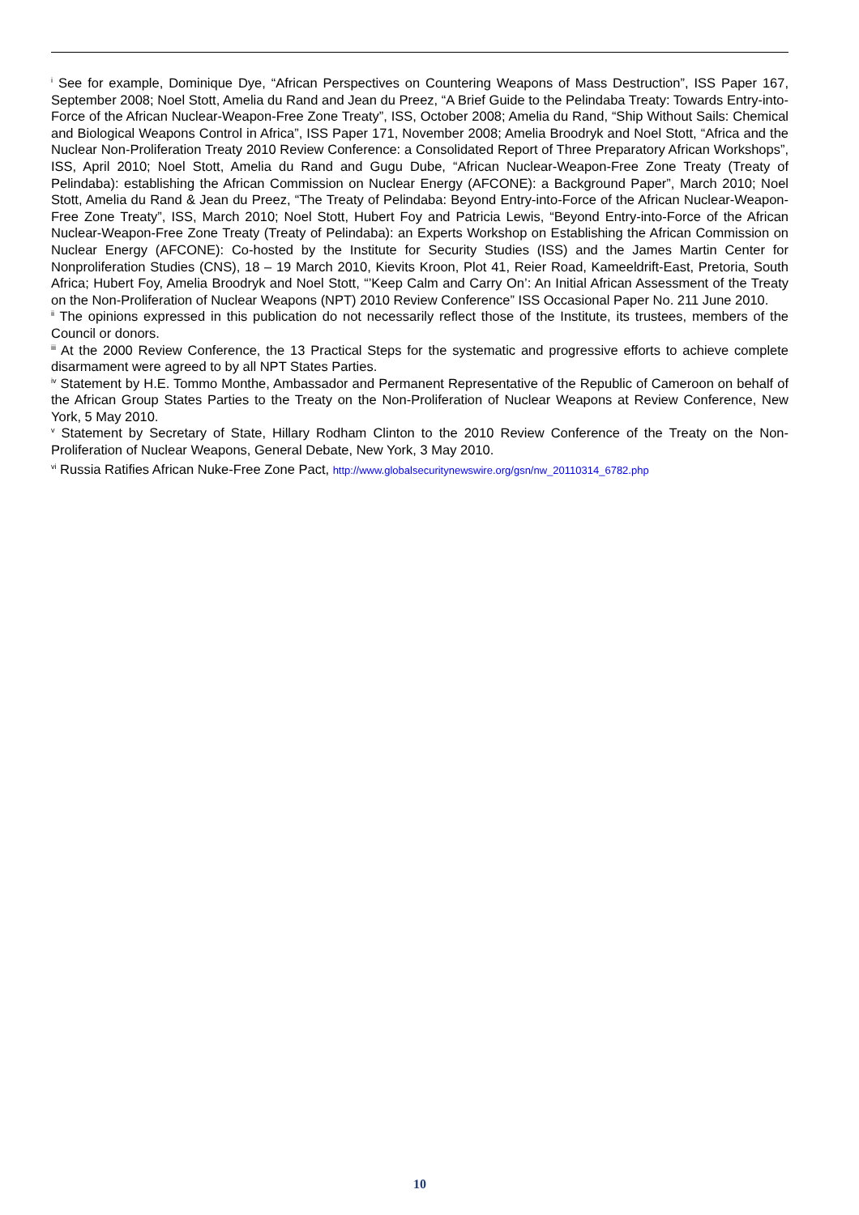<sup>i</sup> See for example, Dominique Dye, “African Perspectives on Countering Weapons of Mass Destruction”, ISS Paper 167, September 2008; Noel Stott, Amelia du Rand and Jean du Preez, “A Brief Guide to the Pelindaba Treaty: Towards Entry-into-Force of the African Nuclear-Weapon-Free Zone Treaty”, ISS, October 2008; Amelia du Rand, “Ship Without Sails: Chemical and Biological Weapons Control in Africa”, ISS Paper 171, November 2008; Amelia Broodryk and Noel Stott, “Africa and the Nuclear Non-Proliferation Treaty 2010 Review Conference: a Consolidated Report of Three Preparatory African Workshops”, ISS, April 2010; Noel Stott, Amelia du Rand and Gugu Dube, “African Nuclear-Weapon-Free Zone Treaty (Treaty of Pelindaba): establishing the African Commission on Nuclear Energy (AFCONE): a Background Paper”, March 2010; Noel Stott, Amelia du Rand & Jean du Preez, “The Treaty of Pelindaba: Beyond Entry-into-Force of the African Nuclear-Weapon-Free Zone Treaty”, ISS, March 2010; Noel Stott, Hubert Foy and Patricia Lewis, “Beyond Entry-into-Force of the African Nuclear-Weapon-Free Zone Treaty (Treaty of Pelindaba): an Experts Workshop on Establishing the African Commission on Nuclear Energy (AFCONE): Co-hosted by the Institute for Security Studies (ISS) and the James Martin Center for Nonproliferation Studies (CNS), 18 – 19 March 2010, Kievits Kroon, Plot 41, Reier Road, Kameeldrift-East, Pretoria, South Africa; Hubert Foy, Amelia Broodryk and Noel Stott, “’Keep Calm and Carry On’: An Initial African Assessment of the Treaty on the Non-Proliferation of Nuclear Weapons (NPT) 2010 Review Conference” ISS Occasional Paper No. 211 June 2010.
<sup>ii</sup> The opinions expressed in this publication do not necessarily reflect those of the Institute, its trustees, members of the Council or donors.
<sup>iii</sup> At the 2000 Review Conference, the 13 Practical Steps for the systematic and progressive efforts to achieve complete disarmament were agreed to by all NPT States Parties.
<sup>iv</sup> Statement by H.E. Tommo Monthe, Ambassador and Permanent Representative of the Republic of Cameroon on behalf of the African Group States Parties to the Treaty on the Non-Proliferation of Nuclear Weapons at Review Conference, New York, 5 May 2010.
<sup>v</sup> Statement by Secretary of State, Hillary Rodham Clinton to the 2010 Review Conference of the Treaty on the Non-Proliferation of Nuclear Weapons, General Debate, New York, 3 May 2010.
<sup>vi</sup> Russia Ratifies African Nuke-Free Zone Pact, http://www.globalsecuritynewswire.org/gsn/nw_20110314_6782.php
10